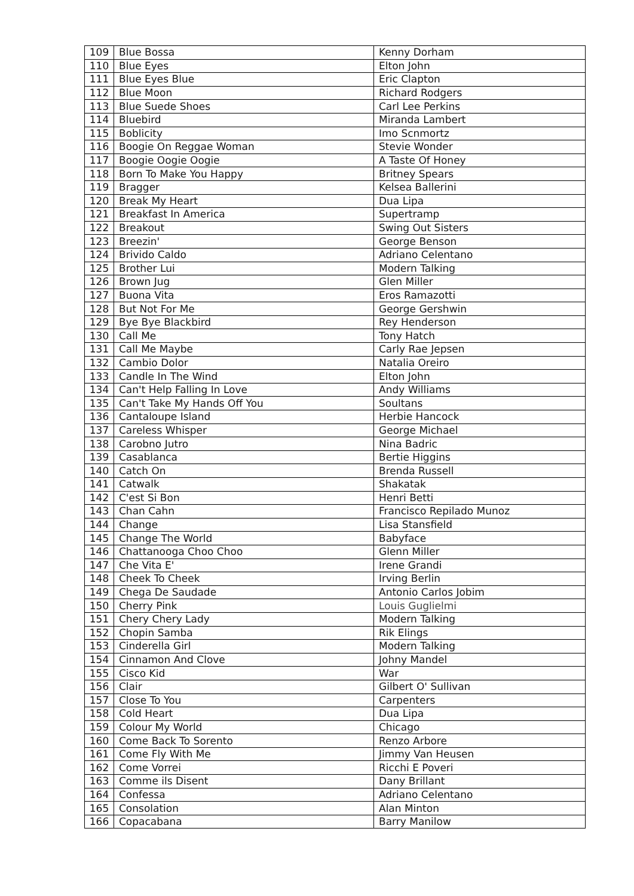| 109 | Blue Bossa | Kenny Dorham |
| 110 | Blue Eyes | Elton John |
| 111 | Blue Eyes Blue | Eric Clapton |
| 112 | Blue Moon | Richard Rodgers |
| 113 | Blue Suede Shoes | Carl Lee Perkins |
| 114 | Bluebird | Miranda Lambert |
| 115 | Boblicity | Imo Scnmortz |
| 116 | Boogie On Reggae Woman | Stevie Wonder |
| 117 | Boogie Oogie Oogie | A Taste Of Honey |
| 118 | Born To Make You Happy | Britney Spears |
| 119 | Bragger | Kelsea Ballerini |
| 120 | Break My Heart | Dua Lipa |
| 121 | Breakfast In America | Supertramp |
| 122 | Breakout | Swing Out Sisters |
| 123 | Breezin' | George Benson |
| 124 | Brivido Caldo | Adriano Celentano |
| 125 | Brother Lui | Modern Talking |
| 126 | Brown Jug | Glen Miller |
| 127 | Buona Vita | Eros Ramazotti |
| 128 | But Not For Me | George Gershwin |
| 129 | Bye Bye Blackbird | Rey Henderson |
| 130 | Call Me | Tony Hatch |
| 131 | Call Me Maybe | Carly Rae Jepsen |
| 132 | Cambio Dolor | Natalia Oreiro |
| 133 | Candle In The Wind | Elton John |
| 134 | Can't Help Falling In Love | Andy Williams |
| 135 | Can't Take My Hands Off You | Soultans |
| 136 | Cantaloupe Island | Herbie Hancock |
| 137 | Careless Whisper | George Michael |
| 138 | Carobno Jutro | Nina Badric |
| 139 | Casablanca | Bertie Higgins |
| 140 | Catch On | Brenda Russell |
| 141 | Catwalk | Shakatak |
| 142 | C'est Si Bon | Henri Betti |
| 143 | Chan Cahn | Francisco Repilado Munoz |
| 144 | Change | Lisa Stansfield |
| 145 | Change The World | Babyface |
| 146 | Chattanooga Choo Choo | Glenn Miller |
| 147 | Che Vita E' | Irene Grandi |
| 148 | Cheek To Cheek | Irving Berlin |
| 149 | Chega De Saudade | Antonio Carlos Jobim |
| 150 | Cherry Pink | Louis Guglielmi |
| 151 | Chery Chery Lady | Modern Talking |
| 152 | Chopin Samba | Rik Elings |
| 153 | Cinderella Girl | Modern Talking |
| 154 | Cinnamon And Clove | Johny Mandel |
| 155 | Cisco Kid | War |
| 156 | Clair | Gilbert O' Sullivan |
| 157 | Close To You | Carpenters |
| 158 | Cold Heart | Dua Lipa |
| 159 | Colour My World | Chicago |
| 160 | Come Back To Sorento | Renzo Arbore |
| 161 | Come Fly With Me | Jimmy Van Heusen |
| 162 | Come Vorrei | Ricchi E Poveri |
| 163 | Comme ils Disent | Dany Brillant |
| 164 | Confessa | Adriano Celentano |
| 165 | Consolation | Alan Minton |
| 166 | Copacabana | Barry Manilow |